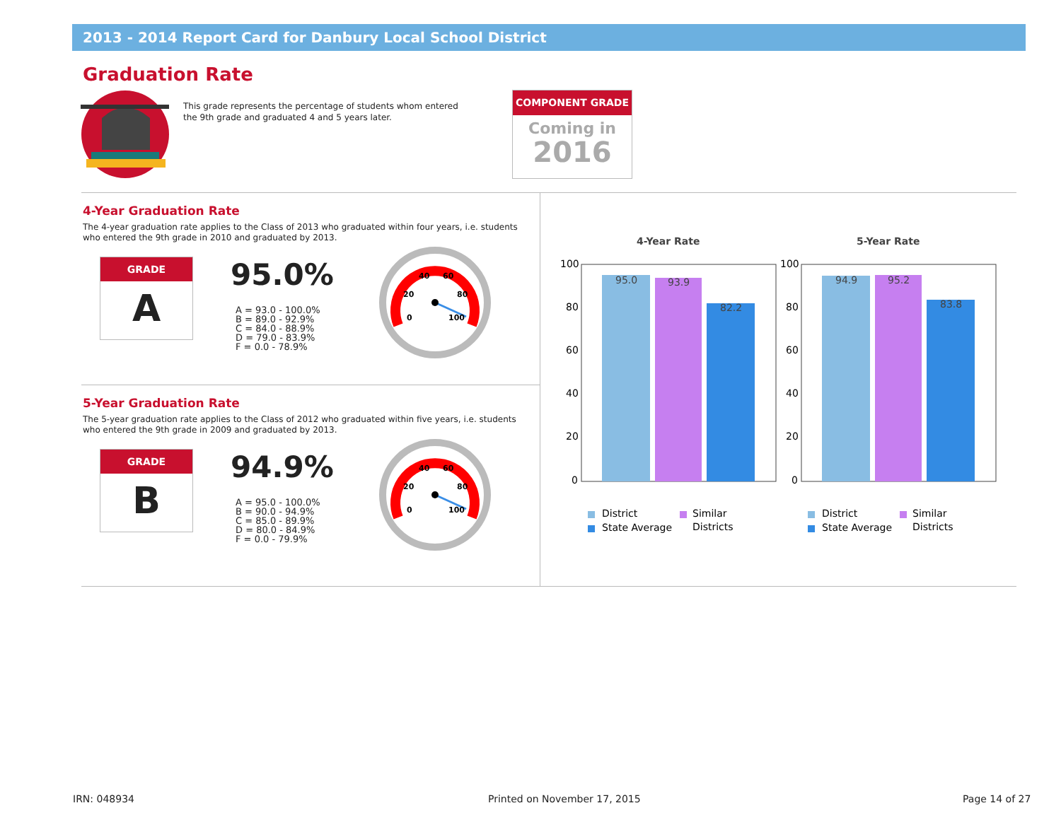2013 - 2014 Report Card for Danbury Local School District
Graduation Rate
This grade represents the percentage of students whom entered the 9th grade and graduated 4 and 5 years later.
COMPONENT GRADE
Coming in
2016
4-Year Graduation Rate
The 4-year graduation rate applies to the Class of 2013 who graduated within four years, i.e. students who entered the 9th grade in 2010 and graduated by 2013.
GRADE
A
95.0%
A = 93.0 - 100.0%
B = 89.0 - 92.9%
C = 84.0 - 88.9%
D = 79.0 - 83.9%
F = 0.0 - 78.9%
40
60
20
80
0
100
5-Year Graduation Rate
The 5-year graduation rate applies to the Class of 2012 who graduated within five years, i.e. students who entered the 9th grade in 2009 and graduated by 2013.
GRADE
B
94.9%
A = 95.0 - 100.0%
B = 90.0 - 94.9%
C = 85.0 - 89.9%
D = 80.0 - 84.9%
F = 0.0 - 79.9%
40
60
20
80
0
100
4-Year Rate
100
80
60
40
20
0
95.0
93.9
82.2
District
Similar
Districts
State Average
5-Year Rate
100
80
60
40
20
0
94.9
95.2
83.8
District
Similar
Districts
State Average
IRN: 048934 Printed on November 17, 2015 Page 14 of 27